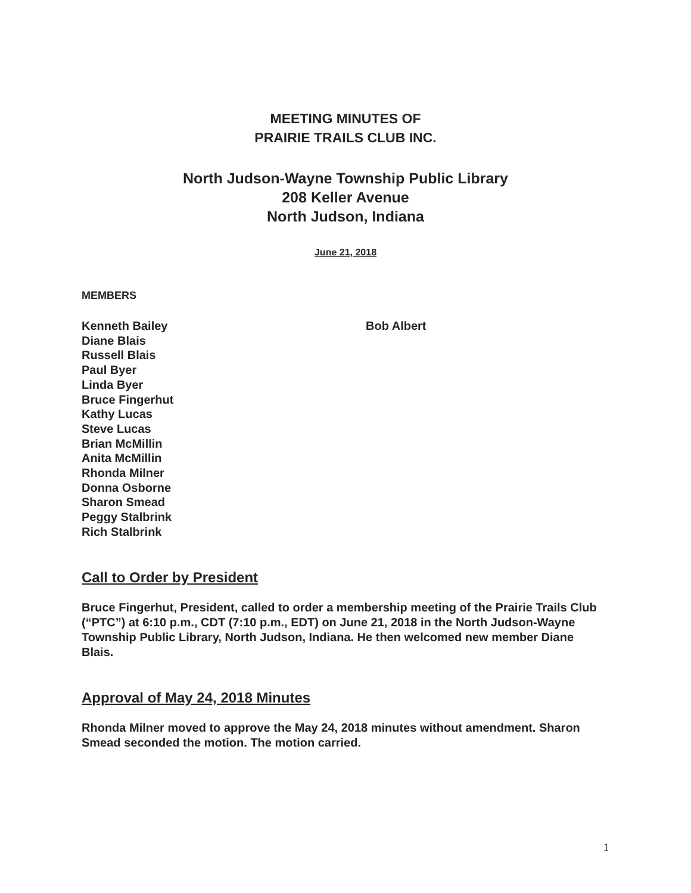MEETING MINUTES OF
PRAIRIE TRAILS CLUB INC.
North Judson-Wayne Township Public Library
208 Keller Avenue
North Judson, Indiana
June 21, 2018
MEMBERS
Kenneth Bailey
Diane Blais
Russell Blais
Paul Byer
Linda Byer
Bruce Fingerhut
Kathy Lucas
Steve Lucas
Brian McMillin
Anita McMillin
Rhonda Milner
Donna Osborne
Sharon Smead
Peggy Stalbrink
Rich Stalbrink
Bob Albert
Call to Order by President
Bruce Fingerhut, President, called to order a membership meeting of the Prairie Trails Club (“PTC”) at 6:10 p.m., CDT (7:10 p.m., EDT) on June 21, 2018 in the North Judson-Wayne Township Public Library, North Judson, Indiana. He then welcomed new member Diane Blais.
Approval of May 24, 2018 Minutes
Rhonda Milner moved to approve the May 24, 2018 minutes without amendment. Sharon Smead seconded the motion. The motion carried.
1